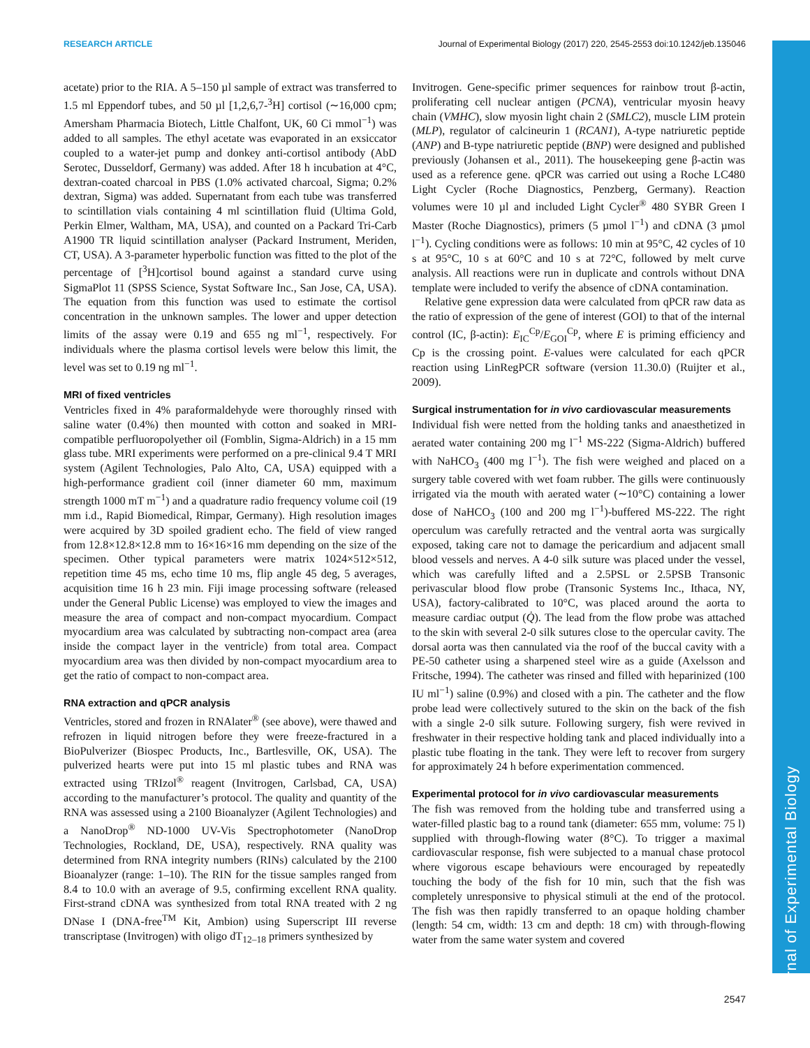RESEARCH ARTICLE Journal of Experimental Biology (2017) 220, 2545-2553 doi:10.1242/jeb.135046
Journal of Experimental Biology
acetate) prior to the RIA. A 5–150 µl sample of extract was transferred to 1.5 ml Eppendorf tubes, and 50 µl [1,2,6,7-<sup>3</sup>H] cortisol (∼16,000 cpm; Amersham Pharmacia Biotech, Little Chalfont, UK, 60 Ci mmol<sup>−1</sup>) was added to all samples. The ethyl acetate was evaporated in an exsiccator coupled to a water-jet pump and donkey anti-cortisol antibody (AbD Serotec, Dusseldorf, Germany) was added. After 18 h incubation at 4°C, dextran-coated charcoal in PBS (1.0% activated charcoal, Sigma; 0.2% dextran, Sigma) was added. Supernatant from each tube was transferred to scintillation vials containing 4 ml scintillation fluid (Ultima Gold, Perkin Elmer, Waltham, MA, USA), and counted on a Packard Tri-Carb A1900 TR liquid scintillation analyser (Packard Instrument, Meriden, CT, USA). A 3-parameter hyperbolic function was fitted to the plot of the percentage of [<sup>3</sup>H]cortisol bound against a standard curve using SigmaPlot 11 (SPSS Science, Systat Software Inc., San Jose, CA, USA). The equation from this function was used to estimate the cortisol concentration in the unknown samples. The lower and upper detection limits of the assay were 0.19 and 655 ng ml<sup>−1</sup>, respectively. For individuals where the plasma cortisol levels were below this limit, the level was set to 0.19 ng ml<sup>−1</sup>.
MRI of fixed ventricles
Ventricles fixed in 4% paraformaldehyde were thoroughly rinsed with saline water (0.4%) then mounted with cotton and soaked in MRI-compatible perfluoropolyether oil (Fomblin, Sigma-Aldrich) in a 15 mm glass tube. MRI experiments were performed on a pre-clinical 9.4 T MRI system (Agilent Technologies, Palo Alto, CA, USA) equipped with a high-performance gradient coil (inner diameter 60 mm, maximum strength 1000 mT m<sup>−1</sup>) and a quadrature radio frequency volume coil (19 mm i.d., Rapid Biomedical, Rimpar, Germany). High resolution images were acquired by 3D spoiled gradient echo. The field of view ranged from 12.8×12.8×12.8 mm to 16×16×16 mm depending on the size of the specimen. Other typical parameters were matrix 1024×512×512, repetition time 45 ms, echo time 10 ms, flip angle 45 deg, 5 averages, acquisition time 16 h 23 min. Fiji image processing software (released under the General Public License) was employed to view the images and measure the area of compact and non-compact myocardium. Compact myocardium area was calculated by subtracting non-compact area (area inside the compact layer in the ventricle) from total area. Compact myocardium area was then divided by non-compact myocardium area to get the ratio of compact to non-compact area.
RNA extraction and qPCR analysis
Ventricles, stored and frozen in RNAlater<sup>®</sup> (see above), were thawed and refrozen in liquid nitrogen before they were freeze-fractured in a BioPulverizer (Biospec Products, Inc., Bartlesville, OK, USA). The pulverized hearts were put into 15 ml plastic tubes and RNA was extracted using TRIzol<sup>®</sup> reagent (Invitrogen, Carlsbad, CA, USA) according to the manufacturer’s protocol. The quality and quantity of the RNA was assessed using a 2100 Bioanalyzer (Agilent Technologies) and a NanoDrop<sup>®</sup> ND-1000 UV-Vis Spectrophotometer (NanoDrop Technologies, Rockland, DE, USA), respectively. RNA quality was determined from RNA integrity numbers (RINs) calculated by the 2100 Bioanalyzer (range: 1–10). The RIN for the tissue samples ranged from 8.4 to 10.0 with an average of 9.5, confirming excellent RNA quality. First-strand cDNA was synthesized from total RNA treated with 2 ng DNase I (DNA-free<sup>TM</sup> Kit, Ambion) using Superscript III reverse transcriptase (Invitrogen) with oligo dT<sub>12–18</sub> primers synthesized by
Invitrogen. Gene-specific primer sequences for rainbow trout β-actin, proliferating cell nuclear antigen (PCNA), ventricular myosin heavy chain (VMHC), slow myosin light chain 2 (SMLC2), muscle LIM protein (MLP), regulator of calcineurin 1 (RCAN1), A-type natriuretic peptide (ANP) and B-type natriuretic peptide (BNP) were designed and published previously (Johansen et al., 2011). The housekeeping gene β-actin was used as a reference gene. qPCR was carried out using a Roche LC480 Light Cycler (Roche Diagnostics, Penzberg, Germany). Reaction volumes were 10 µl and included Light Cycler<sup>®</sup> 480 SYBR Green I Master (Roche Diagnostics), primers (5 µmol l<sup>−1</sup>) and cDNA (3 µmol l<sup>−1</sup>). Cycling conditions were as follows: 10 min at 95°C, 42 cycles of 10 s at 95°C, 10 s at 60°C and 10 s at 72°C, followed by melt curve analysis. All reactions were run in duplicate and controls without DNA template were included to verify the absence of cDNA contamination.
Relative gene expression data were calculated from qPCR raw data as the ratio of expression of the gene of interest (GOI) to that of the internal control (IC, β-actin): E<sub>IC</sub><sup>Cp</sup>/E<sub>GOI</sub><sup>Cp</sup>, where E is priming efficiency and Cp is the crossing point. E-values were calculated for each qPCR reaction using LinRegPCR software (version 11.30.0) (Ruijter et al., 2009).
Surgical instrumentation for in vivo cardiovascular measurements
Individual fish were netted from the holding tanks and anaesthetized in aerated water containing 200 mg l<sup>−1</sup> MS-222 (Sigma-Aldrich) buffered with NaHCO<sub>3</sub> (400 mg l<sup>−1</sup>). The fish were weighed and placed on a surgery table covered with wet foam rubber. The gills were continuously irrigated via the mouth with aerated water (∼10°C) containing a lower dose of NaHCO<sub>3</sub> (100 and 200 mg l<sup>−1</sup>)-buffered MS-222. The right operculum was carefully retracted and the ventral aorta was surgically exposed, taking care not to damage the pericardium and adjacent small blood vessels and nerves. A 4-0 silk suture was placed under the vessel, which was carefully lifted and a 2.5PSL or 2.5PSB Transonic perivascular blood flow probe (Transonic Systems Inc., Ithaca, NY, USA), factory-calibrated to 10°C, was placed around the aorta to measure cardiac output (Q̇). The lead from the flow probe was attached to the skin with several 2-0 silk sutures close to the opercular cavity. The dorsal aorta was then cannulated via the roof of the buccal cavity with a PE-50 catheter using a sharpened steel wire as a guide (Axelsson and Fritsche, 1994). The catheter was rinsed and filled with heparinized (100 IU ml<sup>−1</sup>) saline (0.9%) and closed with a pin. The catheter and the flow probe lead were collectively sutured to the skin on the back of the fish with a single 2-0 silk suture. Following surgery, fish were revived in freshwater in their respective holding tank and placed individually into a plastic tube floating in the tank. They were left to recover from surgery for approximately 24 h before experimentation commenced.
Experimental protocol for in vivo cardiovascular measurements
The fish was removed from the holding tube and transferred using a water-filled plastic bag to a round tank (diameter: 655 mm, volume: 75 l) supplied with through-flowing water (8°C). To trigger a maximal cardiovascular response, fish were subjected to a manual chase protocol where vigorous escape behaviours were encouraged by repeatedly touching the body of the fish for 10 min, such that the fish was completely unresponsive to physical stimuli at the end of the protocol. The fish was then rapidly transferred to an opaque holding chamber (length: 54 cm, width: 13 cm and depth: 18 cm) with through-flowing water from the same water system and covered
2547